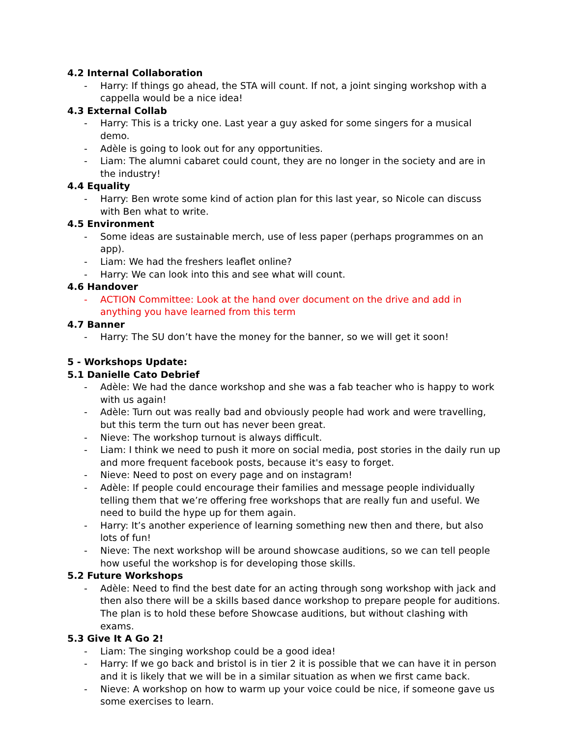4.2 Internal Collaboration
- Harry: If things go ahead, the STA will count. If not, a joint singing workshop with a cappella would be a nice idea!
4.3 External Collab
- Harry: This is a tricky one. Last year a guy asked for some singers for a musical demo.
- Adèle is going to look out for any opportunities.
- Liam: The alumni cabaret could count, they are no longer in the society and are in the industry!
4.4 Equality
- Harry: Ben wrote some kind of action plan for this last year, so Nicole can discuss with Ben what to write.
4.5 Environment
- Some ideas are sustainable merch, use of less paper (perhaps programmes on an app).
- Liam: We had the freshers leaflet online?
- Harry: We can look into this and see what will count.
4.6 Handover
- ACTION Committee: Look at the hand over document on the drive and add in anything you have learned from this term
4.7 Banner
- Harry: The SU don’t have the money for the banner, so we will get it soon!
5 - Workshops Update:
5.1 Danielle Cato Debrief
- Adèle: We had the dance workshop and she was a fab teacher who is happy to work with us again!
- Adèle: Turn out was really bad and obviously people had work and were travelling, but this term the turn out has never been great.
- Nieve: The workshop turnout is always difficult.
- Liam: I think we need to push it more on social media, post stories in the daily run up and more frequent facebook posts, because it's easy to forget.
- Nieve: Need to post on every page and on instagram!
- Adèle: If people could encourage their families and message people individually telling them that we’re offering free workshops that are really fun and useful. We need to build the hype up for them again.
- Harry: It’s another experience of learning something new then and there, but also lots of fun!
- Nieve: The next workshop will be around showcase auditions, so we can tell people how useful the workshop is for developing those skills.
5.2 Future Workshops
- Adèle: Need to find the best date for an acting through song workshop with jack and then also there will be a skills based dance workshop to prepare people for auditions. The plan is to hold these before Showcase auditions, but without clashing with exams.
5.3 Give It A Go 2!
- Liam: The singing workshop could be a good idea!
- Harry: If we go back and bristol is in tier 2 it is possible that we can have it in person and it is likely that we will be in a similar situation as when we first came back.
- Nieve: A workshop on how to warm up your voice could be nice, if someone gave us some exercises to learn.